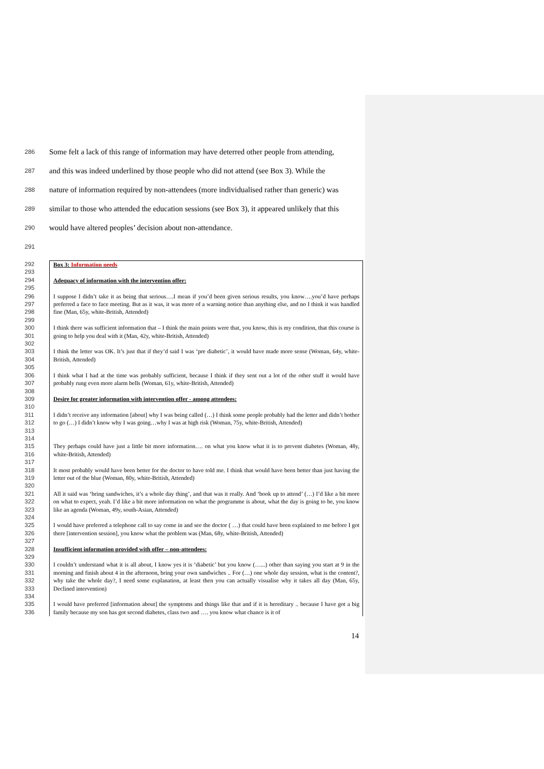286 Some felt a lack of this range of information may have deterred other people from attending,
287 and this was indeed underlined by those people who did not attend (see Box 3). While the
288 nature of information required by non-attendees (more individualised rather than generic) was
289 similar to those who attended the education sessions (see Box 3), it appeared unlikely that this
290 would have altered peoples’ decision about non-attendance.
291
292
293
294
295
Box 3: Information needs
Adequacy of information with the intervention offer:
296
297
298
299 I suppose I didn’t take it as being that serious….I mean if you’d been given serious results, you know….you’d have perhaps preferred a face to face meeting. But as it was, it was more of a warning notice than anything else, and no I think it was handled fine (Man, 65y, white-British, Attended)
300
301
302 I think there was sufficient information that – I think the main points were that, you know, this is my condition, that this course is going to help you deal with it (Man, 42y, white-British, Attended)
303
304
305 I think the letter was OK. It’s just that if they’d said I was ‘pre diabetic’, it would have made more sense (Woman, 64y, white-British, Attended)
306
307
308 I think what I had at the time was probably sufficient, because I think if they sent out a lot of the other stuff it would have probably rung even more alarm bells (Woman, 61y, white-British, Attended)
309
310
Desire for greater information with intervention offer - among attendees:
311
312
313
314 I didn’t receive any information [about] why I was being called (…) I think some people probably had the letter and didn’t bother to go (…) I didn’t know why I was going…why I was at high risk (Woman, 75y, white-British, Attended)
315
316
317 They perhaps could have just a little bit more information…. on what you know what it is to prevent diabetes (Woman, 48y, white-British, Attended)
318
319
320 It most probably would have been better for the doctor to have told me. I think that would have been better than just having the letter out of the blue (Woman, 80y, white-British, Attended)
321
322
323
324 All it said was ‘bring sandwiches, it’s a whole day thing’, and that was it really. And ‘book up to attend’ (…) I’d like a bit more on what to expect, yeah. I’d like a bit more information on what the programme is about, what the day is going to be, you know like an agenda (Woman, 49y, south-Asian, Attended)
325
326
327 I would have preferred a telephone call to say come in and see the doctor ( …) that could have been explained to me before I got there [intervention session], you know what the problem was (Man, 68y, white-British, Attended)
328
329
Insufficient information provided with offer – non-attendees:
330
331
332
333
334 I couldn’t understand what it is all about, I know yes it is ‘diabetic’ but you know (…...) other than saying you start at 9 in the morning and finish about 4 in the afternoon, bring your own sandwiches .. For (…) one whole day session, what is the content?, why take the whole day?, I need some explanation, at least then you can actually visualise why it takes all day (Man, 65y, Declined intervention)
335
336 I would have preferred [information about] the symptoms and things like that and if it is hereditary .. because I have got a big family because my son has got second diabetes, class two and …. you know what chance is it of
14